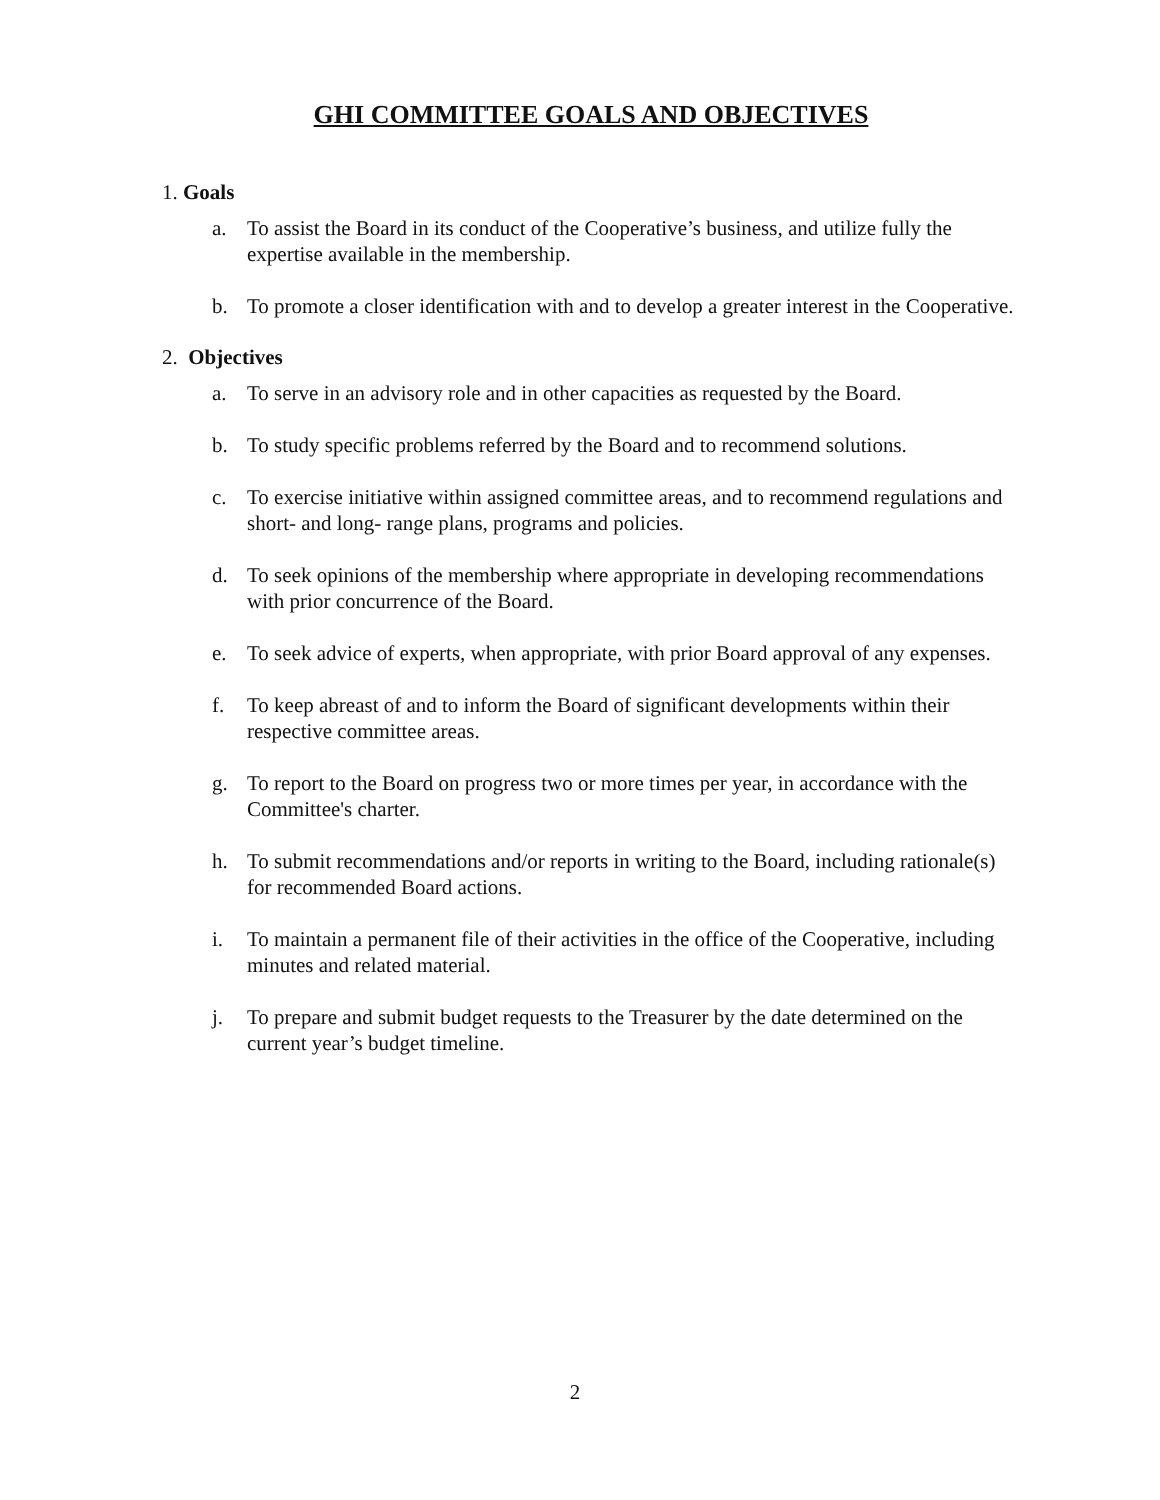GHI COMMITTEE GOALS AND OBJECTIVES
1. Goals
a. To assist the Board in its conduct of the Cooperative’s business, and utilize fully the expertise available in the membership.
b. To promote a closer identification with and to develop a greater interest in the Cooperative.
2. Objectives
a. To serve in an advisory role and in other capacities as requested by the Board.
b. To study specific problems referred by the Board and to recommend solutions.
c. To exercise initiative within assigned committee areas, and to recommend regulations and short- and long- range plans, programs and policies.
d. To seek opinions of the membership where appropriate in developing recommendations with prior concurrence of the Board.
e. To seek advice of experts, when appropriate, with prior Board approval of any expenses.
f. To keep abreast of and to inform the Board of significant developments within their respective committee areas.
g. To report to the Board on progress two or more times per year, in accordance with the Committee's charter.
h. To submit recommendations and/or reports in writing to the Board, including rationale(s) for recommended Board actions.
i. To maintain a permanent file of their activities in the office of the Cooperative, including minutes and related material.
j. To prepare and submit budget requests to the Treasurer by the date determined on the current year’s budget timeline.
2